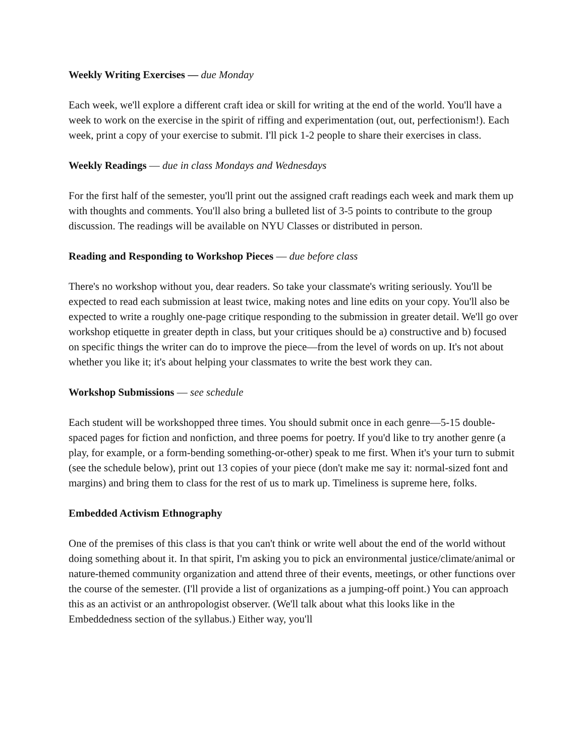Weekly Writing Exercises — due Monday
Each week, we'll explore a different craft idea or skill for writing at the end of the world. You'll have a week to work on the exercise in the spirit of riffing and experimentation (out, out, perfectionism!). Each week, print a copy of your exercise to submit. I'll pick 1-2 people to share their exercises in class.
Weekly Readings — due in class Mondays and Wednesdays
For the first half of the semester, you'll print out the assigned craft readings each week and mark them up with thoughts and comments. You'll also bring a bulleted list of 3-5 points to contribute to the group discussion. The readings will be available on NYU Classes or distributed in person.
Reading and Responding to Workshop Pieces — due before class
There's no workshop without you, dear readers. So take your classmate's writing seriously. You'll be expected to read each submission at least twice, making notes and line edits on your copy. You'll also be expected to write a roughly one-page critique responding to the submission in greater detail. We'll go over workshop etiquette in greater depth in class, but your critiques should be a) constructive and b) focused on specific things the writer can do to improve the piece—from the level of words on up. It's not about whether you like it; it's about helping your classmates to write the best work they can.
Workshop Submissions — see schedule
Each student will be workshopped three times. You should submit once in each genre—5-15 double-spaced pages for fiction and nonfiction, and three poems for poetry. If you'd like to try another genre (a play, for example, or a form-bending something-or-other) speak to me first. When it's your turn to submit (see the schedule below), print out 13 copies of your piece (don't make me say it: normal-sized font and margins) and bring them to class for the rest of us to mark up. Timeliness is supreme here, folks.
Embedded Activism Ethnography
One of the premises of this class is that you can't think or write well about the end of the world without doing something about it. In that spirit, I'm asking you to pick an environmental justice/climate/animal or nature-themed community organization and attend three of their events, meetings, or other functions over the course of the semester. (I'll provide a list of organizations as a jumping-off point.) You can approach this as an activist or an anthropologist observer. (We'll talk about what this looks like in the Embeddedness section of the syllabus.) Either way, you'll